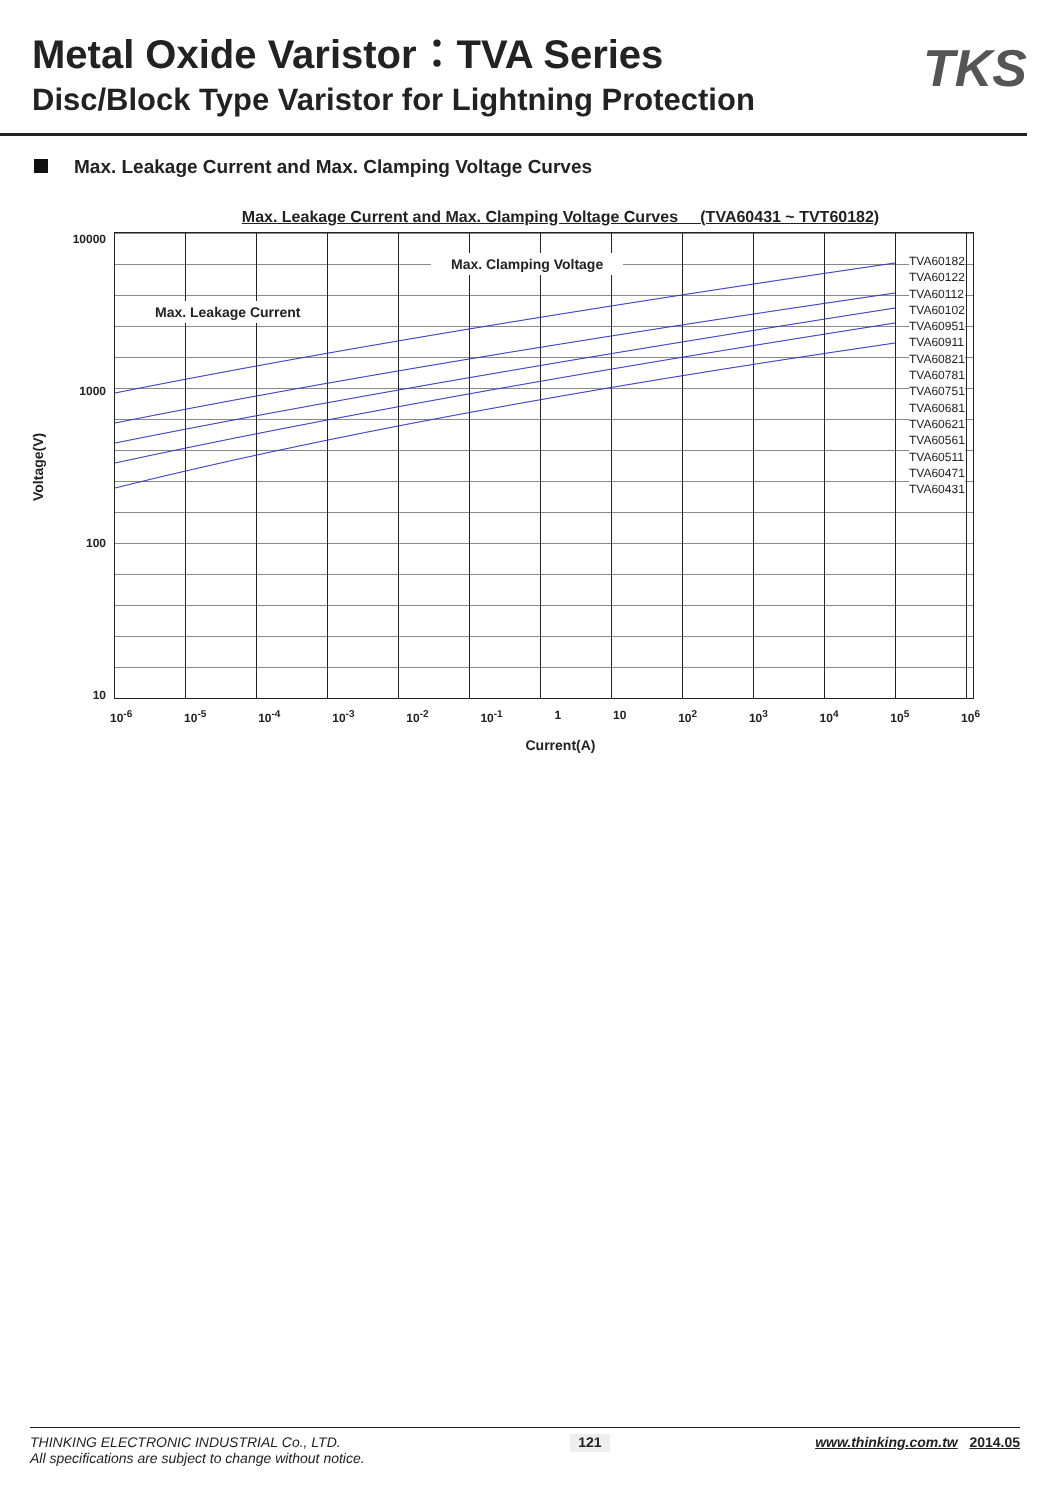Metal Oxide Varistor：TVA Series
Disc/Block Type Varistor for Lightning Protection
TKS
Max. Leakage Current and Max. Clamping Voltage Curves
Max. Leakage Current and Max. Clamping Voltage Curves (TVA60431 ~ TVT60182)
Voltage(V)
10000
1000
100
10
Max. Clamping Voltage
Max. Leakage Current
TVA60182
TVA60122
TVA60112
TVA60102
TVA60951
TVA60911
TVA60821
TVA60781
TVA60751
TVA60681
TVA60621
TVA60561
TVA60511
TVA60471
TVA60431
10<sup>-6</sup> 10<sup>-5</sup> 10<sup>-4</sup> 10<sup>-3</sup> 10<sup>-2</sup> 10<sup>-1</sup> 1 10 10<sup>2</sup> 10<sup>3</sup> 10<sup>4</sup> 10<sup>5</sup> 10<sup>6</sup>
Current(A)
THINKING ELECTRONIC INDUSTRIAL Co., LTD.
All specifications are subject to change without notice.
121
www.thinking.com.tw 2014.05